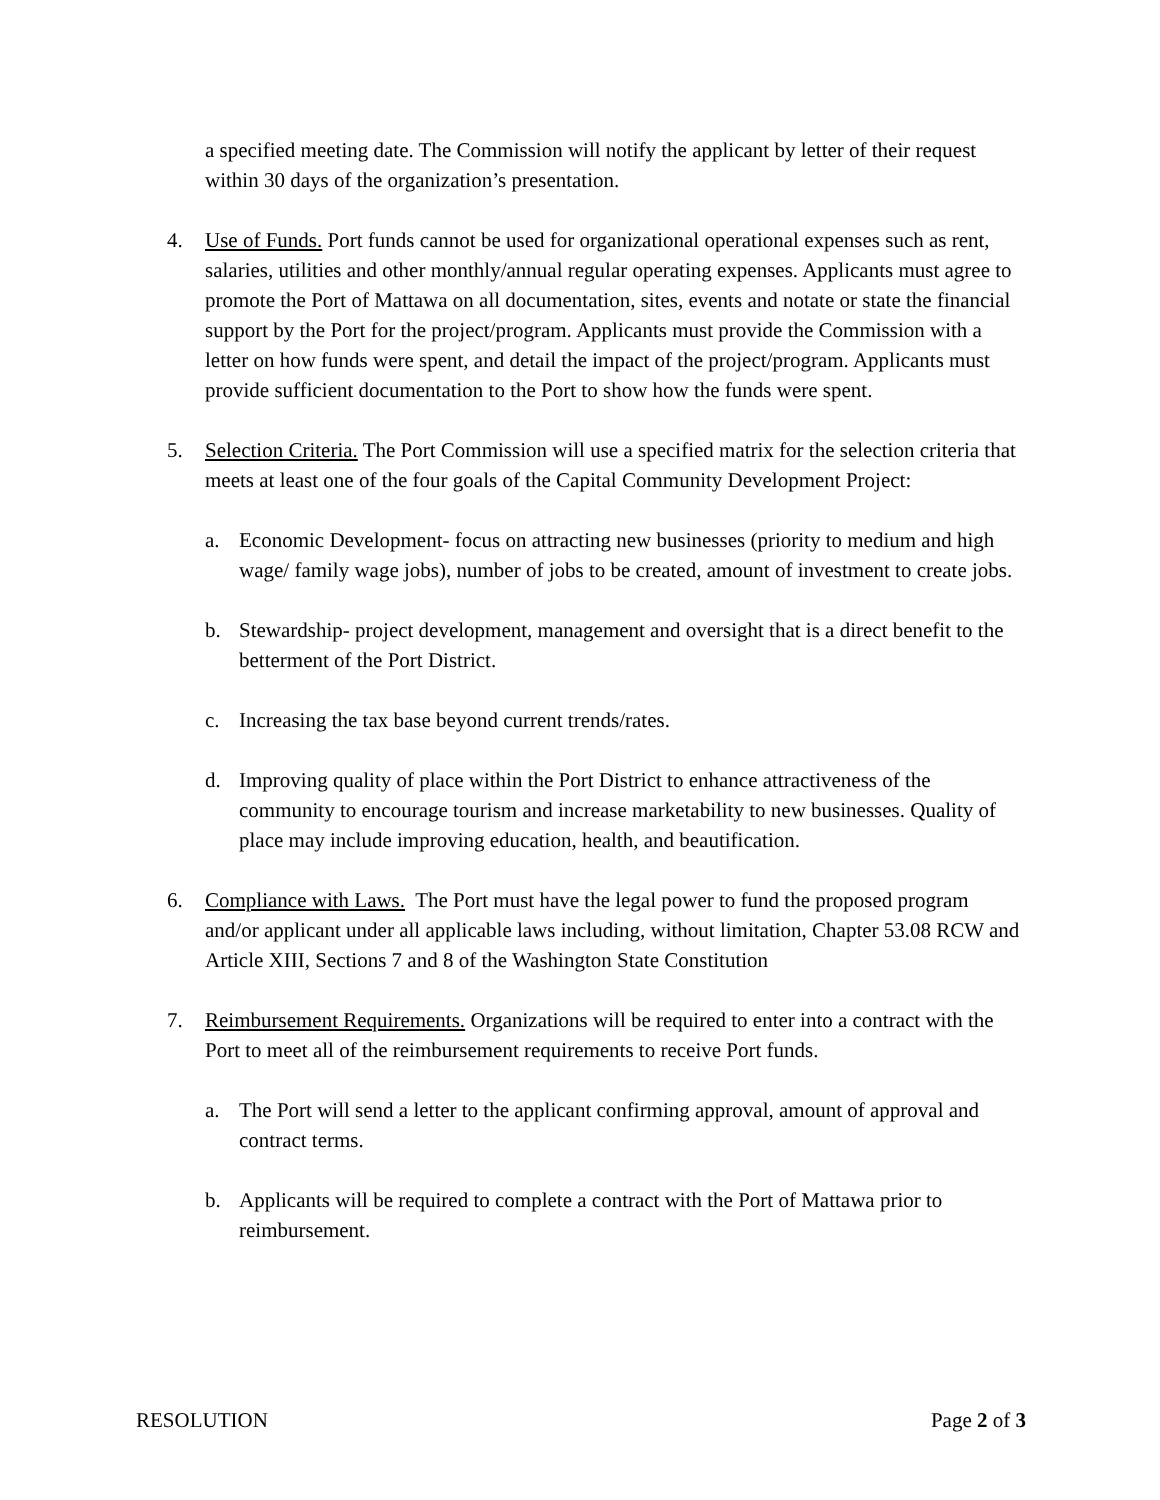a specified meeting date. The Commission will notify the applicant by letter of their request within 30 days of the organization’s presentation.
4. Use of Funds. Port funds cannot be used for organizational operational expenses such as rent, salaries, utilities and other monthly/annual regular operating expenses. Applicants must agree to promote the Port of Mattawa on all documentation, sites, events and notate or state the financial support by the Port for the project/program. Applicants must provide the Commission with a letter on how funds were spent, and detail the impact of the project/program. Applicants must provide sufficient documentation to the Port to show how the funds were spent.
5. Selection Criteria. The Port Commission will use a specified matrix for the selection criteria that meets at least one of the four goals of the Capital Community Development Project:
a. Economic Development- focus on attracting new businesses (priority to medium and high wage/ family wage jobs), number of jobs to be created, amount of investment to create jobs.
b. Stewardship- project development, management and oversight that is a direct benefit to the betterment of the Port District.
c. Increasing the tax base beyond current trends/rates.
d. Improving quality of place within the Port District to enhance attractiveness of the community to encourage tourism and increase marketability to new businesses. Quality of place may include improving education, health, and beautification.
6. Compliance with Laws. The Port must have the legal power to fund the proposed program and/or applicant under all applicable laws including, without limitation, Chapter 53.08 RCW and Article XIII, Sections 7 and 8 of the Washington State Constitution
7. Reimbursement Requirements. Organizations will be required to enter into a contract with the Port to meet all of the reimbursement requirements to receive Port funds.
a. The Port will send a letter to the applicant confirming approval, amount of approval and contract terms.
b. Applicants will be required to complete a contract with the Port of Mattawa prior to reimbursement.
RESOLUTION Page 2 of 3